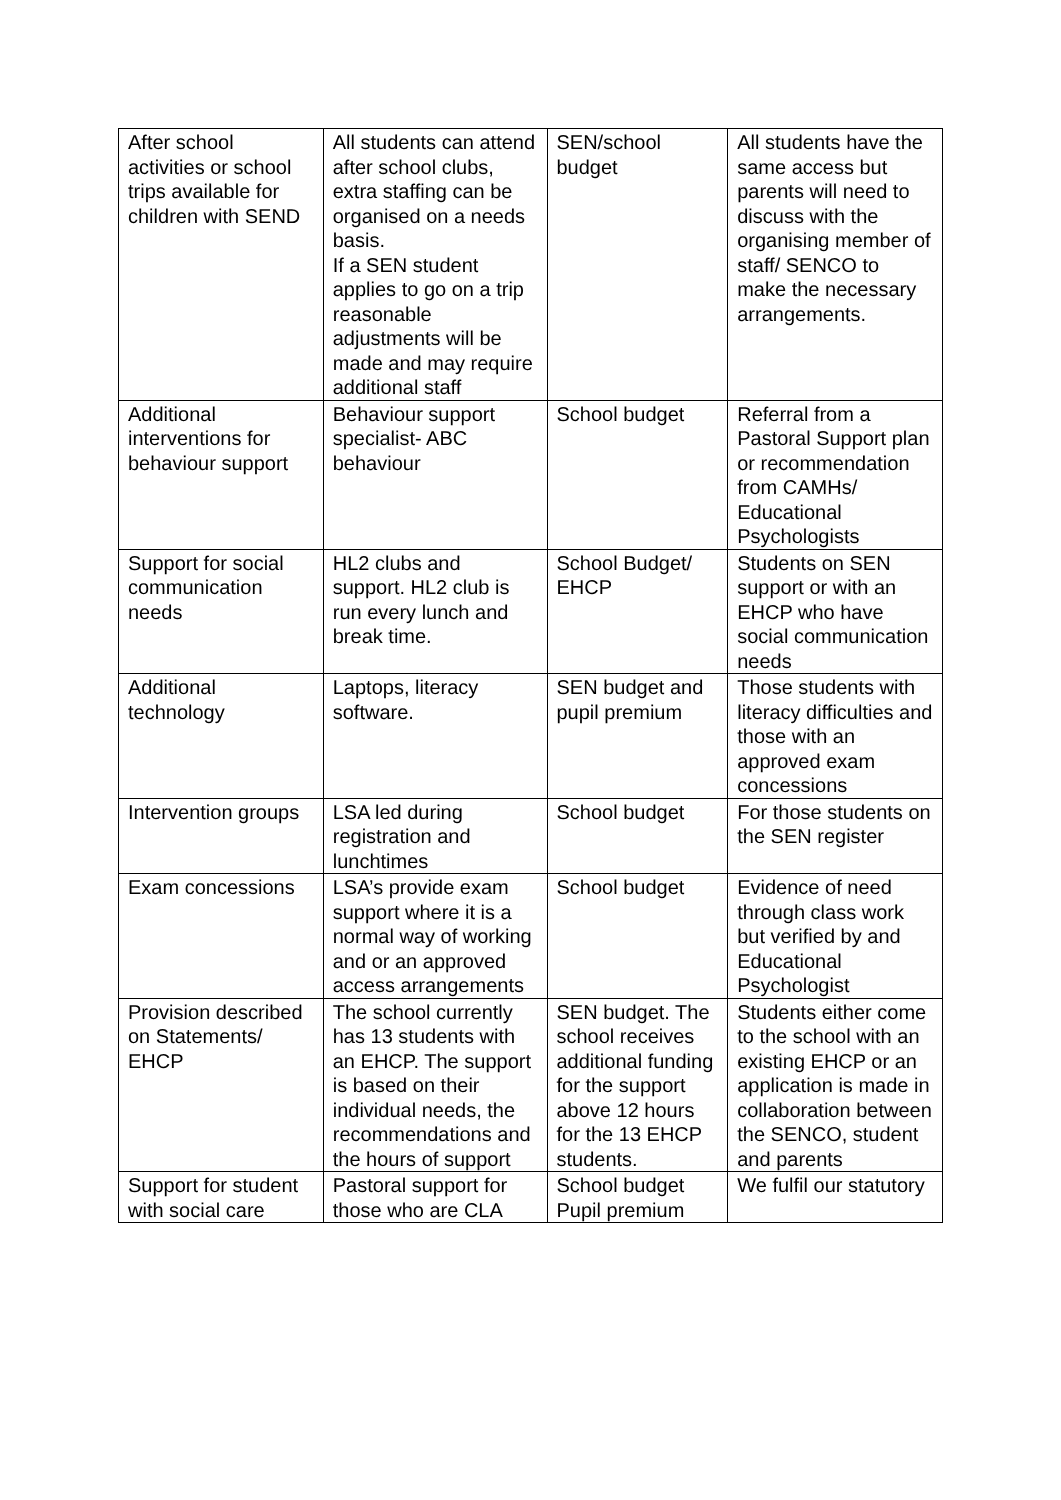| After school activities or school trips available for children with SEND | All students can attend after school clubs, extra staffing can be organised on a needs basis. If a SEN student applies to go on a trip reasonable adjustments will be made and may require additional staff | SEN/school budget | All students have the same access but parents will need to discuss with the organising member of staff/ SENCO to make the necessary arrangements. |
| Additional interventions for behaviour support | Behaviour support specialist- ABC behaviour | School budget | Referral from a Pastoral Support plan or recommendation from CAMHs/ Educational Psychologists |
| Support for social communication needs | HL2 clubs and support. HL2 club is run every lunch and break time. | School Budget/ EHCP | Students on SEN support or with an EHCP who have social communication needs |
| Additional technology | Laptops, literacy software. | SEN budget and pupil premium | Those students with literacy difficulties and those with an approved exam concessions |
| Intervention groups | LSA led during registration and lunchtimes | School budget | For those students on the SEN register |
| Exam concessions | LSA’s provide exam support where it is a normal way of working and or an approved access arrangements | School budget | Evidence of need through class work but verified by and Educational Psychologist |
| Provision described on Statements/ EHCP | The school currently has 13 students with an EHCP. The support is based on their individual needs, the recommendations and the hours of support | SEN budget. The school receives additional funding for the support above 12 hours for the 13 EHCP students. | Students either come to the school with an existing EHCP or an application is made in collaboration between the SENCO, student and parents |
| Support for student with social care | Pastoral support for those who are CLA | School budget Pupil premium | We fulfil our statutory |